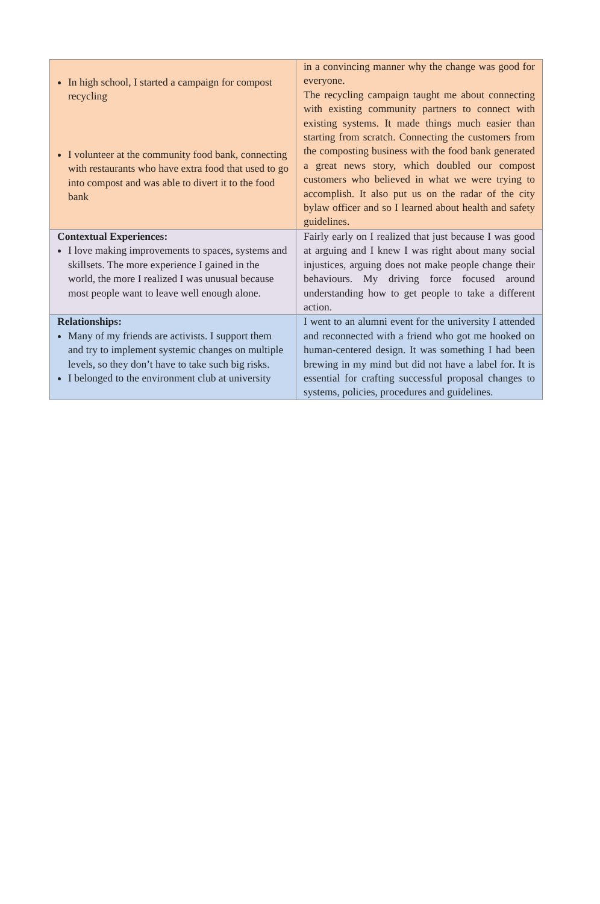| In high school, I started a campaign for compost recycling I volunteer at the community food bank, connecting with restaurants who have extra food that used to go into compost and was able to divert it to the food bank | in a convincing manner why the change was good for everyone. The recycling campaign taught me about connecting with existing community partners to connect with existing systems. It made things much easier than starting from scratch. Connecting the customers from the composting business with the food bank generated a great news story, which doubled our compost customers who believed in what we were trying to accomplish. It also put us on the radar of the city bylaw officer and so I learned about health and safety guidelines. |
| Contextual Experiences: I love making improvements to spaces, systems and skillsets. The more experience I gained in the world, the more I realized I was unusual because most people want to leave well enough alone. | Fairly early on I realized that just because I was good at arguing and I knew I was right about many social injustices, arguing does not make people change their behaviours. My driving force focused around understanding how to get people to take a different action. |
| Relationships: Many of my friends are activists. I support them and try to implement systemic changes on multiple levels, so they don’t have to take such big risks. I belonged to the environment club at university | I went to an alumni event for the university I attended and reconnected with a friend who got me hooked on human-centered design. It was something I had been brewing in my mind but did not have a label for. It is essential for crafting successful proposal changes to systems, policies, procedures and guidelines. |